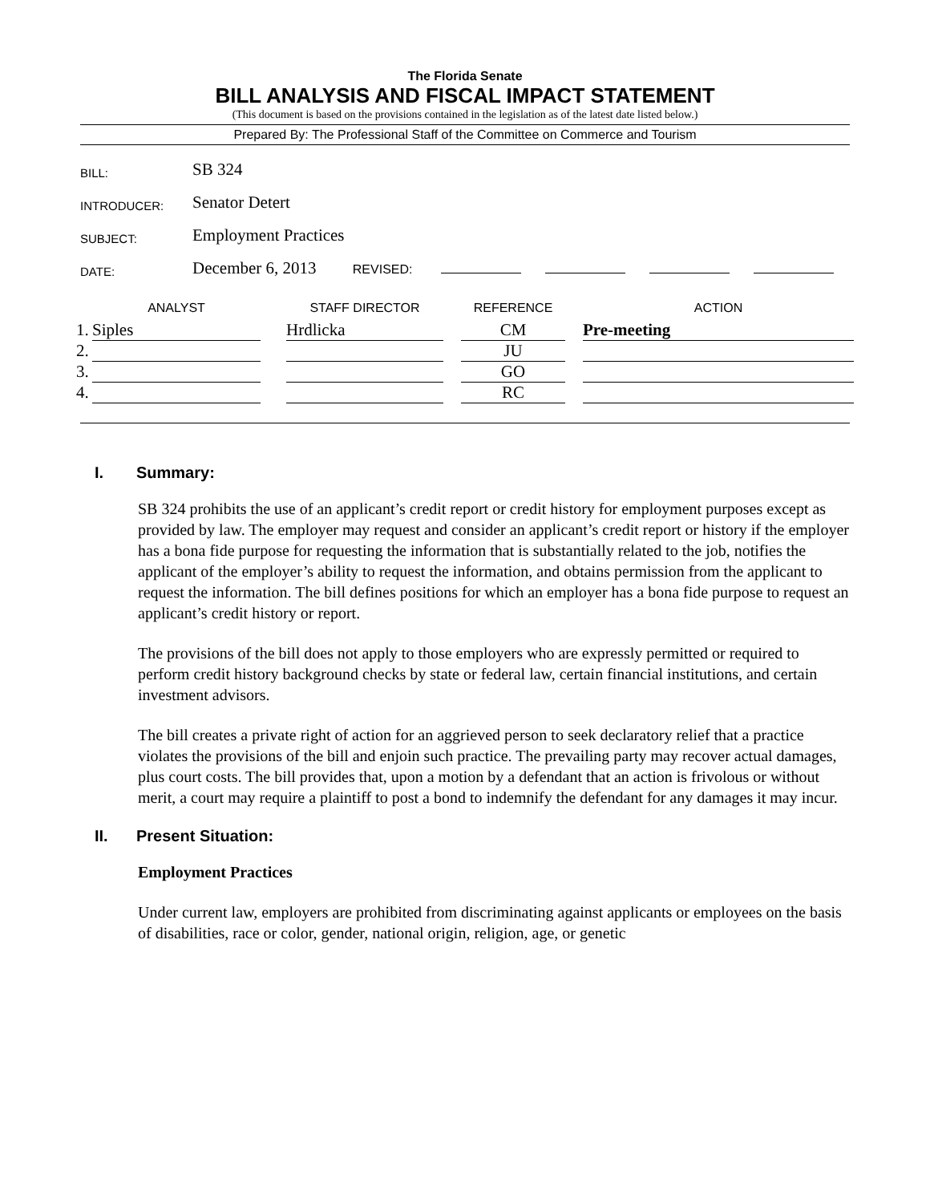The Florida Senate
BILL ANALYSIS AND FISCAL IMPACT STATEMENT
(This document is based on the provisions contained in the legislation as of the latest date listed below.)
Prepared By: The Professional Staff of the Committee on Commerce and Tourism
| BILL: | SB 324 |
| INTRODUCER: | Senator Detert |
| SUBJECT: | Employment Practices |
| DATE: | December 6, 2013 REVISED: |
| | ANALYST | | STAFF DIRECTOR | | REFERENCE | | ACTION |
| --- | --- | --- | --- | --- | --- | --- | --- |
| 1. | Siples | | Hrdlicka | | CM | | Pre-meeting |
| 2. | | | | | JU | | |
| 3. | | | | | GO | | |
| 4. | | | | | RC | | |
I. Summary:
SB 324 prohibits the use of an applicant’s credit report or credit history for employment purposes except as provided by law. The employer may request and consider an applicant’s credit report or history if the employer has a bona fide purpose for requesting the information that is substantially related to the job, notifies the applicant of the employer’s ability to request the information, and obtains permission from the applicant to request the information. The bill defines positions for which an employer has a bona fide purpose to request an applicant’s credit history or report.
The provisions of the bill does not apply to those employers who are expressly permitted or required to perform credit history background checks by state or federal law, certain financial institutions, and certain investment advisors.
The bill creates a private right of action for an aggrieved person to seek declaratory relief that a practice violates the provisions of the bill and enjoin such practice. The prevailing party may recover actual damages, plus court costs. The bill provides that, upon a motion by a defendant that an action is frivolous or without merit, a court may require a plaintiff to post a bond to indemnify the defendant for any damages it may incur.
II. Present Situation:
Employment Practices
Under current law, employers are prohibited from discriminating against applicants or employees on the basis of disabilities, race or color, gender, national origin, religion, age, or genetic